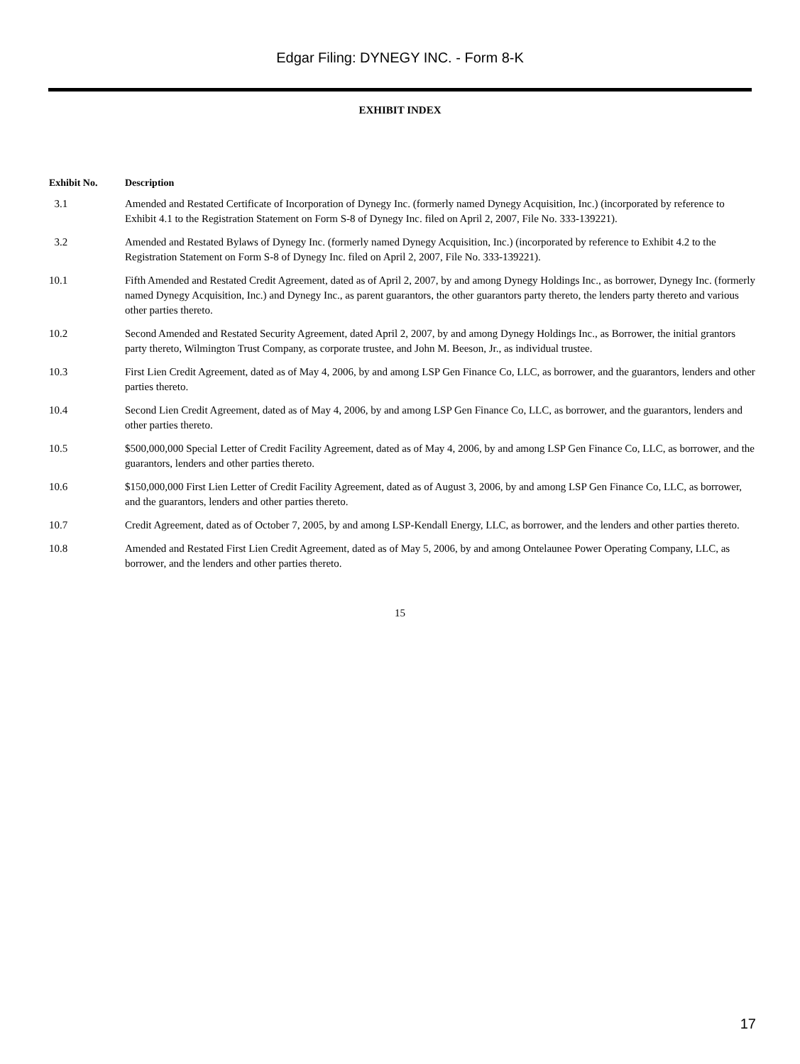Edgar Filing: DYNEGY INC. - Form 8-K
EXHIBIT INDEX
| Exhibit No. | Description |
| --- | --- |
| 3.1 | Amended and Restated Certificate of Incorporation of Dynegy Inc. (formerly named Dynegy Acquisition, Inc.) (incorporated by reference to Exhibit 4.1 to the Registration Statement on Form S-8 of Dynegy Inc. filed on April 2, 2007, File No. 333-139221). |
| 3.2 | Amended and Restated Bylaws of Dynegy Inc. (formerly named Dynegy Acquisition, Inc.) (incorporated by reference to Exhibit 4.2 to the Registration Statement on Form S-8 of Dynegy Inc. filed on April 2, 2007, File No. 333-139221). |
| 10.1 | Fifth Amended and Restated Credit Agreement, dated as of April 2, 2007, by and among Dynegy Holdings Inc., as borrower, Dynegy Inc. (formerly named Dynegy Acquisition, Inc.) and Dynegy Inc., as parent guarantors, the other guarantors party thereto, the lenders party thereto and various other parties thereto. |
| 10.2 | Second Amended and Restated Security Agreement, dated April 2, 2007, by and among Dynegy Holdings Inc., as Borrower, the initial grantors party thereto, Wilmington Trust Company, as corporate trustee, and John M. Beeson, Jr., as individual trustee. |
| 10.3 | First Lien Credit Agreement, dated as of May 4, 2006, by and among LSP Gen Finance Co, LLC, as borrower, and the guarantors, lenders and other parties thereto. |
| 10.4 | Second Lien Credit Agreement, dated as of May 4, 2006, by and among LSP Gen Finance Co, LLC, as borrower, and the guarantors, lenders and other parties thereto. |
| 10.5 | $500,000,000 Special Letter of Credit Facility Agreement, dated as of May 4, 2006, by and among LSP Gen Finance Co, LLC, as borrower, and the guarantors, lenders and other parties thereto. |
| 10.6 | $150,000,000 First Lien Letter of Credit Facility Agreement, dated as of August 3, 2006, by and among LSP Gen Finance Co, LLC, as borrower, and the guarantors, lenders and other parties thereto. |
| 10.7 | Credit Agreement, dated as of October 7, 2005, by and among LSP-Kendall Energy, LLC, as borrower, and the lenders and other parties thereto. |
| 10.8 | Amended and Restated First Lien Credit Agreement, dated as of May 5, 2006, by and among Ontelaunee Power Operating Company, LLC, as borrower, and the lenders and other parties thereto. |
15
17